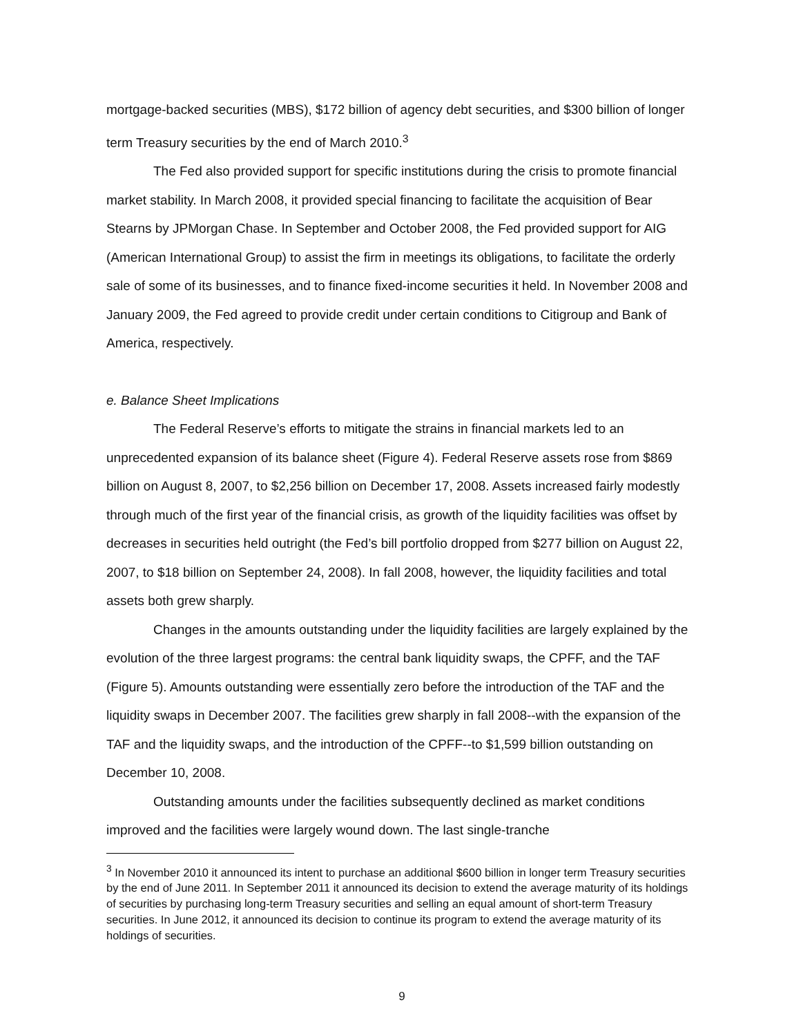mortgage-backed securities (MBS), $172 billion of agency debt securities, and $300 billion of longer term Treasury securities by the end of March 2010.<sup>3</sup>
The Fed also provided support for specific institutions during the crisis to promote financial market stability. In March 2008, it provided special financing to facilitate the acquisition of Bear Stearns by JPMorgan Chase. In September and October 2008, the Fed provided support for AIG (American International Group) to assist the firm in meetings its obligations, to facilitate the orderly sale of some of its businesses, and to finance fixed-income securities it held. In November 2008 and January 2009, the Fed agreed to provide credit under certain conditions to Citigroup and Bank of America, respectively.
e. Balance Sheet Implications
The Federal Reserve’s efforts to mitigate the strains in financial markets led to an unprecedented expansion of its balance sheet (Figure 4). Federal Reserve assets rose from $869 billion on August 8, 2007, to $2,256 billion on December 17, 2008. Assets increased fairly modestly through much of the first year of the financial crisis, as growth of the liquidity facilities was offset by decreases in securities held outright (the Fed’s bill portfolio dropped from $277 billion on August 22, 2007, to $18 billion on September 24, 2008). In fall 2008, however, the liquidity facilities and total assets both grew sharply.
Changes in the amounts outstanding under the liquidity facilities are largely explained by the evolution of the three largest programs: the central bank liquidity swaps, the CPFF, and the TAF (Figure 5). Amounts outstanding were essentially zero before the introduction of the TAF and the liquidity swaps in December 2007. The facilities grew sharply in fall 2008--with the expansion of the TAF and the liquidity swaps, and the introduction of the CPFF--to $1,599 billion outstanding on December 10, 2008.
Outstanding amounts under the facilities subsequently declined as market conditions improved and the facilities were largely wound down. The last single-tranche
<sup>3</sup> In November 2010 it announced its intent to purchase an additional $600 billion in longer term Treasury securities by the end of June 2011. In September 2011 it announced its decision to extend the average maturity of its holdings of securities by purchasing long-term Treasury securities and selling an equal amount of short-term Treasury securities. In June 2012, it announced its decision to continue its program to extend the average maturity of its holdings of securities.
9